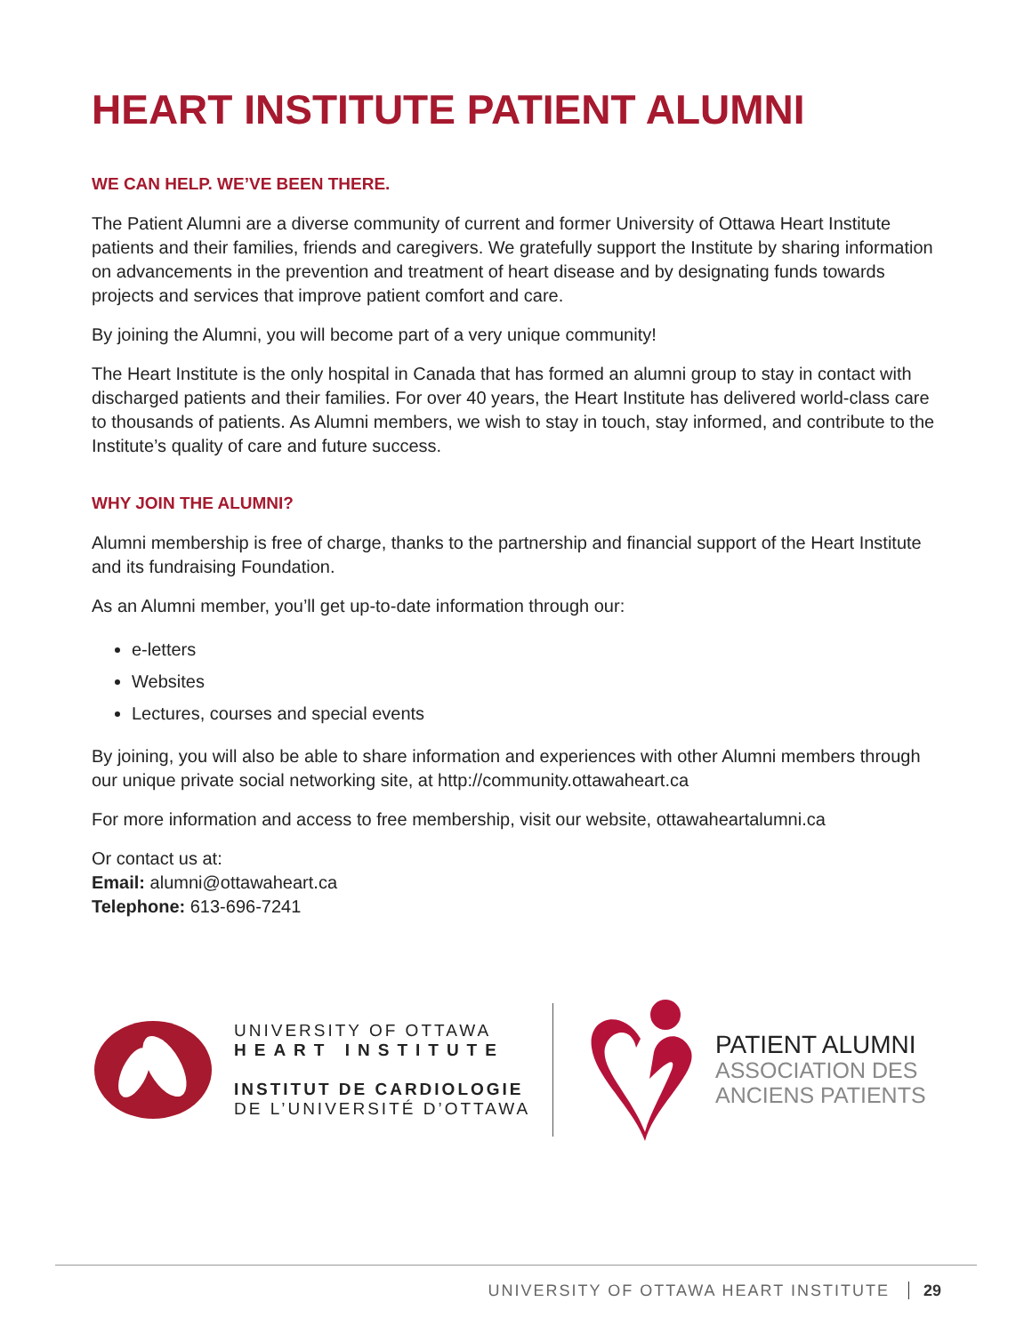HEART INSTITUTE PATIENT ALUMNI
WE CAN HELP. WE’VE BEEN THERE.
The Patient Alumni are a diverse community of current and former University of Ottawa Heart Institute patients and their families, friends and caregivers. We gratefully support the Institute by sharing information on advancements in the prevention and treatment of heart disease and by designating funds towards projects and services that improve patient comfort and care.
By joining the Alumni, you will become part of a very unique community!
The Heart Institute is the only hospital in Canada that has formed an alumni group to stay in contact with discharged patients and their families. For over 40 years, the Heart Institute has delivered world-class care to thousands of patients. As Alumni members, we wish to stay in touch, stay informed, and contribute to the Institute’s quality of care and future success.
WHY JOIN THE ALUMNI?
Alumni membership is free of charge, thanks to the partnership and financial support of the Heart Institute and its fundraising Foundation.
As an Alumni member, you’ll get up-to-date information through our:
e-letters
Websites
Lectures, courses and special events
By joining, you will also be able to share information and experiences with other Alumni members through our unique private social networking site, at http://community.ottawaheart.ca
For more information and access to free membership, visit our website, ottawaheartalumni.ca
Or contact us at:
Email: alumni@ottawaheart.ca
Telephone: 613-696-7241
UNIVERSITY OF OTTAWA
HEART INSTITUTE
INSTITUT DE CARDIOLOGIE
DE L’UNIVERSITÉ D’OTTAWA
PATIENT ALUMNI
ASSOCIATION DES
ANCIENS PATIENTS
UNIVERSITY OF OTTAWA HEART INSTITUTE 29